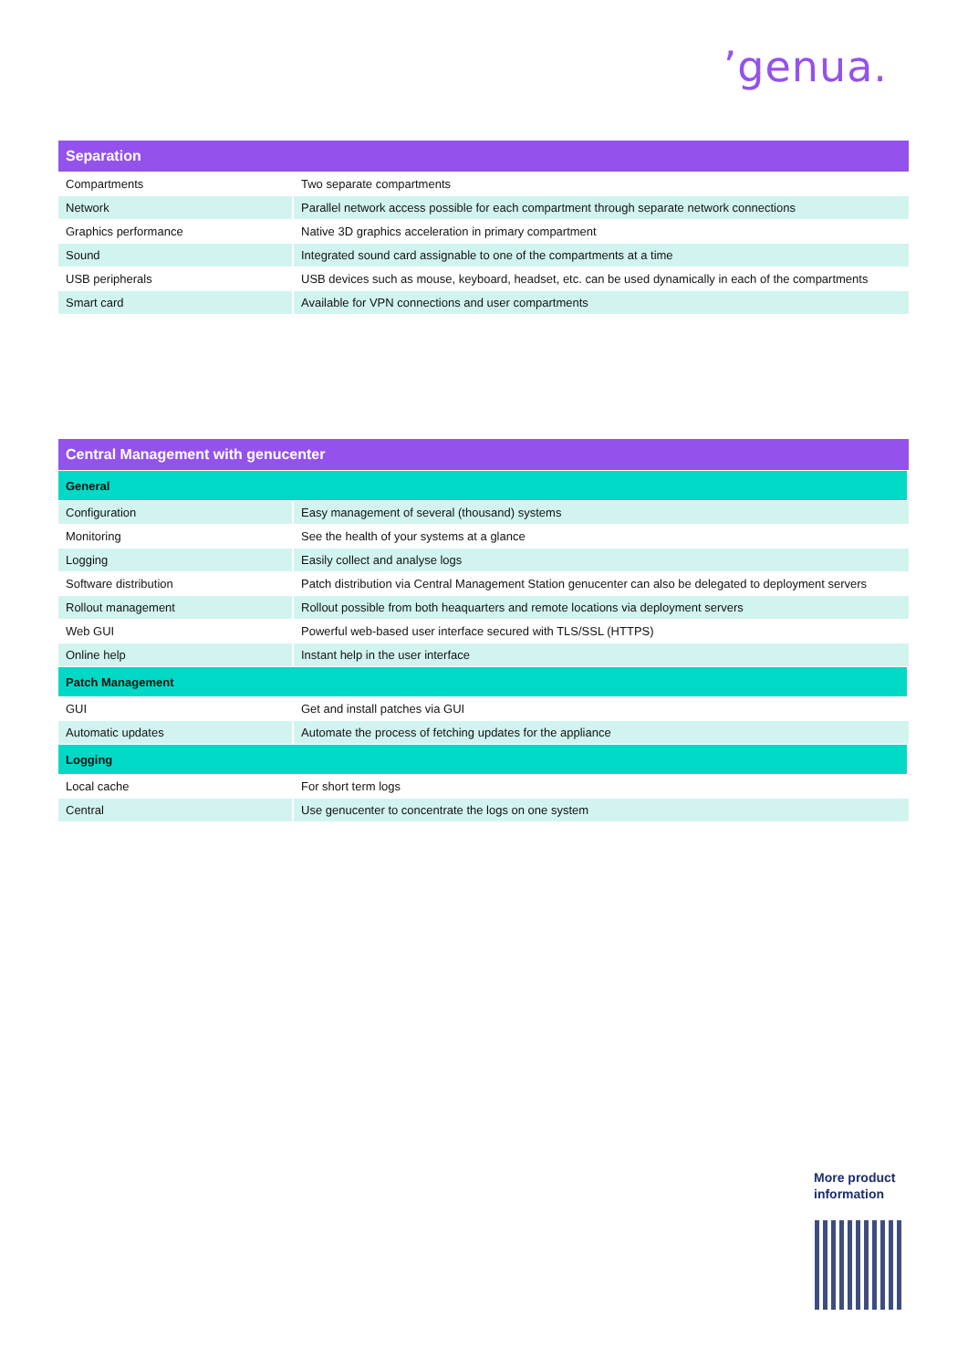ʼgenua.
| Separation | |
| --- | --- |
| Compartments | Two separate compartments |
| Network | Parallel network access possible for each compartment through separate network connections |
| Graphics performance | Native 3D graphics acceleration in primary compartment |
| Sound | Integrated sound card assignable to one of the compartments at a time |
| USB peripherals | USB devices such as mouse, keyboard, headset, etc. can be used dynamically in each of the compartments |
| Smart card | Available for VPN connections and user compartments |
| Central Management with genucenter | |
| --- | --- |
| General | |
| Configuration | Easy management of several (thousand) systems |
| Monitoring | See the health of your systems at a glance |
| Logging | Easily collect and analyse logs |
| Software distribution | Patch distribution via Central Management Station genucenter can also be delegated to deployment servers |
| Rollout management | Rollout possible from both heaquarters and remote locations via deployment servers |
| Web GUI | Powerful web-based user interface secured with TLS/SSL (HTTPS) |
| Online help | Instant help in the user interface |
| Patch Management | |
| GUI | Get and install patches via GUI |
| Automatic updates | Automate the process of fetching updates for the appliance |
| Logging | |
| Local cache | For short term logs |
| Central | Use genucenter to concentrate the logs on one system |
More product
information